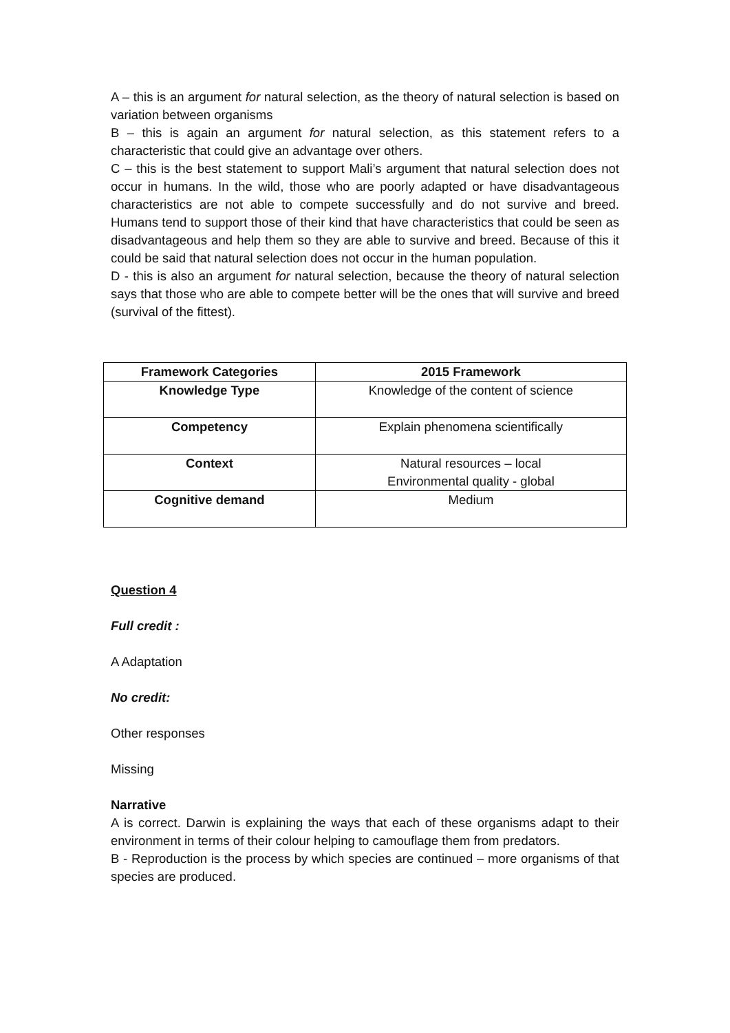A – this is an argument for natural selection, as the theory of natural selection is based on variation between organisms
B – this is again an argument for natural selection, as this statement refers to a characteristic that could give an advantage over others.
C – this is the best statement to support Mali’s argument that natural selection does not occur in humans. In the wild, those who are poorly adapted or have disadvantageous characteristics are not able to compete successfully and do not survive and breed. Humans tend to support those of their kind that have characteristics that could be seen as disadvantageous and help them so they are able to survive and breed. Because of this it could be said that natural selection does not occur in the human population.
D - this is also an argument for natural selection, because the theory of natural selection says that those who are able to compete better will be the ones that will survive and breed (survival of the fittest).
| Framework Categories | 2015 Framework |
| --- | --- |
| Knowledge Type | Knowledge of the content of science |
| Competency | Explain phenomena scientifically |
| Context | Natural resources – local Environmental quality - global |
| Cognitive demand | Medium |
Question 4
Full credit :
A Adaptation
No credit:
Other responses
Missing
Narrative
A is correct. Darwin is explaining the ways that each of these organisms adapt to their environment in terms of their colour helping to camouflage them from predators.
B - Reproduction is the process by which species are continued – more organisms of that species are produced.